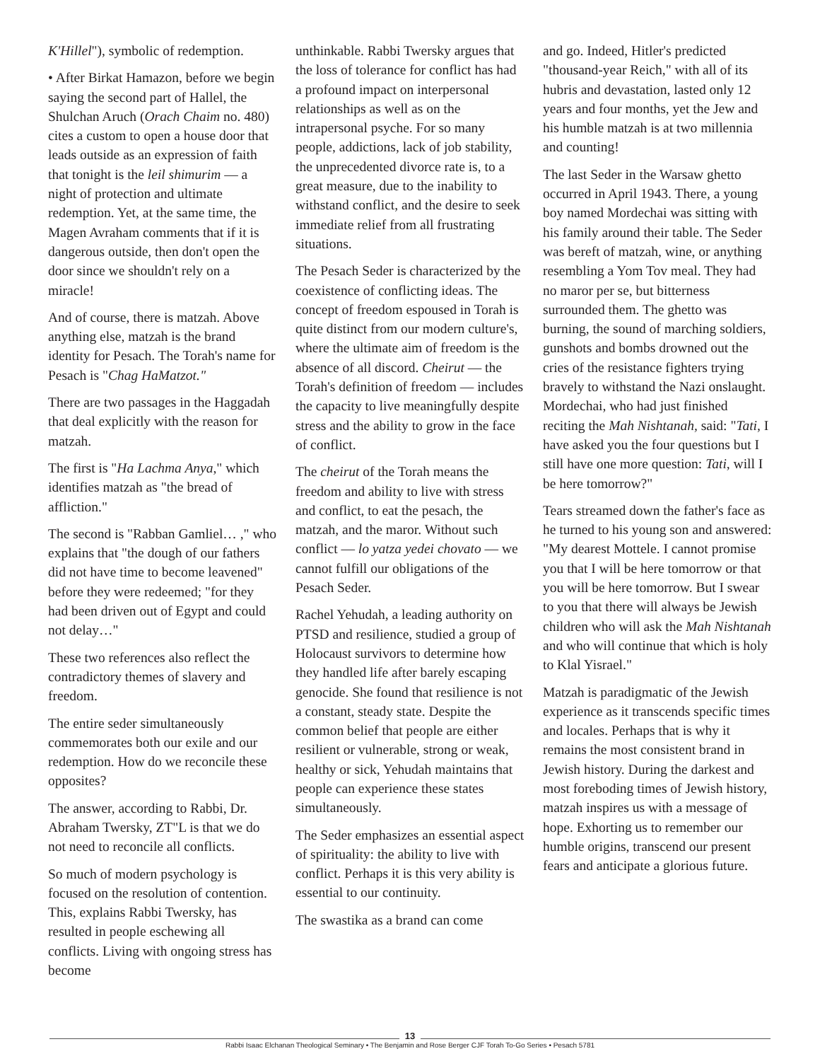K'Hillel"), symbolic of redemption.
• After Birkat Hamazon, before we begin saying the second part of Hallel, the Shulchan Aruch (Orach Chaim no. 480) cites a custom to open a house door that leads outside as an expression of faith that tonight is the leil shimurim — a night of protection and ultimate redemption. Yet, at the same time, the Magen Avraham comments that if it is dangerous outside, then don't open the door since we shouldn't rely on a miracle!
And of course, there is matzah. Above anything else, matzah is the brand identity for Pesach. The Torah's name for Pesach is "Chag HaMatzot."
There are two passages in the Haggadah that deal explicitly with the reason for matzah.
The first is "Ha Lachma Anya," which identifies matzah as "the bread of affliction."
The second is "Rabban Gamliel… ," who explains that "the dough of our fathers did not have time to become leavened" before they were redeemed; "for they had been driven out of Egypt and could not delay…"
These two references also reflect the contradictory themes of slavery and freedom.
The entire seder simultaneously commemorates both our exile and our redemption. How do we reconcile these opposites?
The answer, according to Rabbi, Dr. Abraham Twersky, ZT"L is that we do not need to reconcile all conflicts.
So much of modern psychology is focused on the resolution of contention. This, explains Rabbi Twersky, has resulted in people eschewing all conflicts. Living with ongoing stress has become
unthinkable. Rabbi Twersky argues that the loss of tolerance for conflict has had a profound impact on interpersonal relationships as well as on the intrapersonal psyche. For so many people, addictions, lack of job stability, the unprecedented divorce rate is, to a great measure, due to the inability to withstand conflict, and the desire to seek immediate relief from all frustrating situations.
The Pesach Seder is characterized by the coexistence of conflicting ideas. The concept of freedom espoused in Torah is quite distinct from our modern culture's, where the ultimate aim of freedom is the absence of all discord. Cheirut — the Torah's definition of freedom — includes the capacity to live meaningfully despite stress and the ability to grow in the face of conflict.
The cheirut of the Torah means the freedom and ability to live with stress and conflict, to eat the pesach, the matzah, and the maror. Without such conflict — lo yatza yedei chovato — we cannot fulfill our obligations of the Pesach Seder.
Rachel Yehudah, a leading authority on PTSD and resilience, studied a group of Holocaust survivors to determine how they handled life after barely escaping genocide. She found that resilience is not a constant, steady state. Despite the common belief that people are either resilient or vulnerable, strong or weak, healthy or sick, Yehudah maintains that people can experience these states simultaneously.
The Seder emphasizes an essential aspect of spirituality: the ability to live with conflict. Perhaps it is this very ability is essential to our continuity.
The swastika as a brand can come
and go. Indeed, Hitler's predicted "thousand-year Reich," with all of its hubris and devastation, lasted only 12 years and four months, yet the Jew and his humble matzah is at two millennia and counting!
The last Seder in the Warsaw ghetto occurred in April 1943. There, a young boy named Mordechai was sitting with his family around their table. The Seder was bereft of matzah, wine, or anything resembling a Yom Tov meal. They had no maror per se, but bitterness surrounded them. The ghetto was burning, the sound of marching soldiers, gunshots and bombs drowned out the cries of the resistance fighters trying bravely to withstand the Nazi onslaught. Mordechai, who had just finished reciting the Mah Nishtanah, said: "Tati, I have asked you the four questions but I still have one more question: Tati, will I be here tomorrow?"
Tears streamed down the father's face as he turned to his young son and answered: "My dearest Mottele. I cannot promise you that I will be here tomorrow or that you will be here tomorrow. But I swear to you that there will always be Jewish children who will ask the Mah Nishtanah and who will continue that which is holy to Klal Yisrael."
Matzah is paradigmatic of the Jewish experience as it transcends specific times and locales. Perhaps that is why it remains the most consistent brand in Jewish history. During the darkest and most foreboding times of Jewish history, matzah inspires us with a message of hope. Exhorting us to remember our humble origins, transcend our present fears and anticipate a glorious future.
13
Rabbi Isaac Elchanan Theological Seminary • The Benjamin and Rose Berger CJF Torah To-Go Series • Pesach 5781